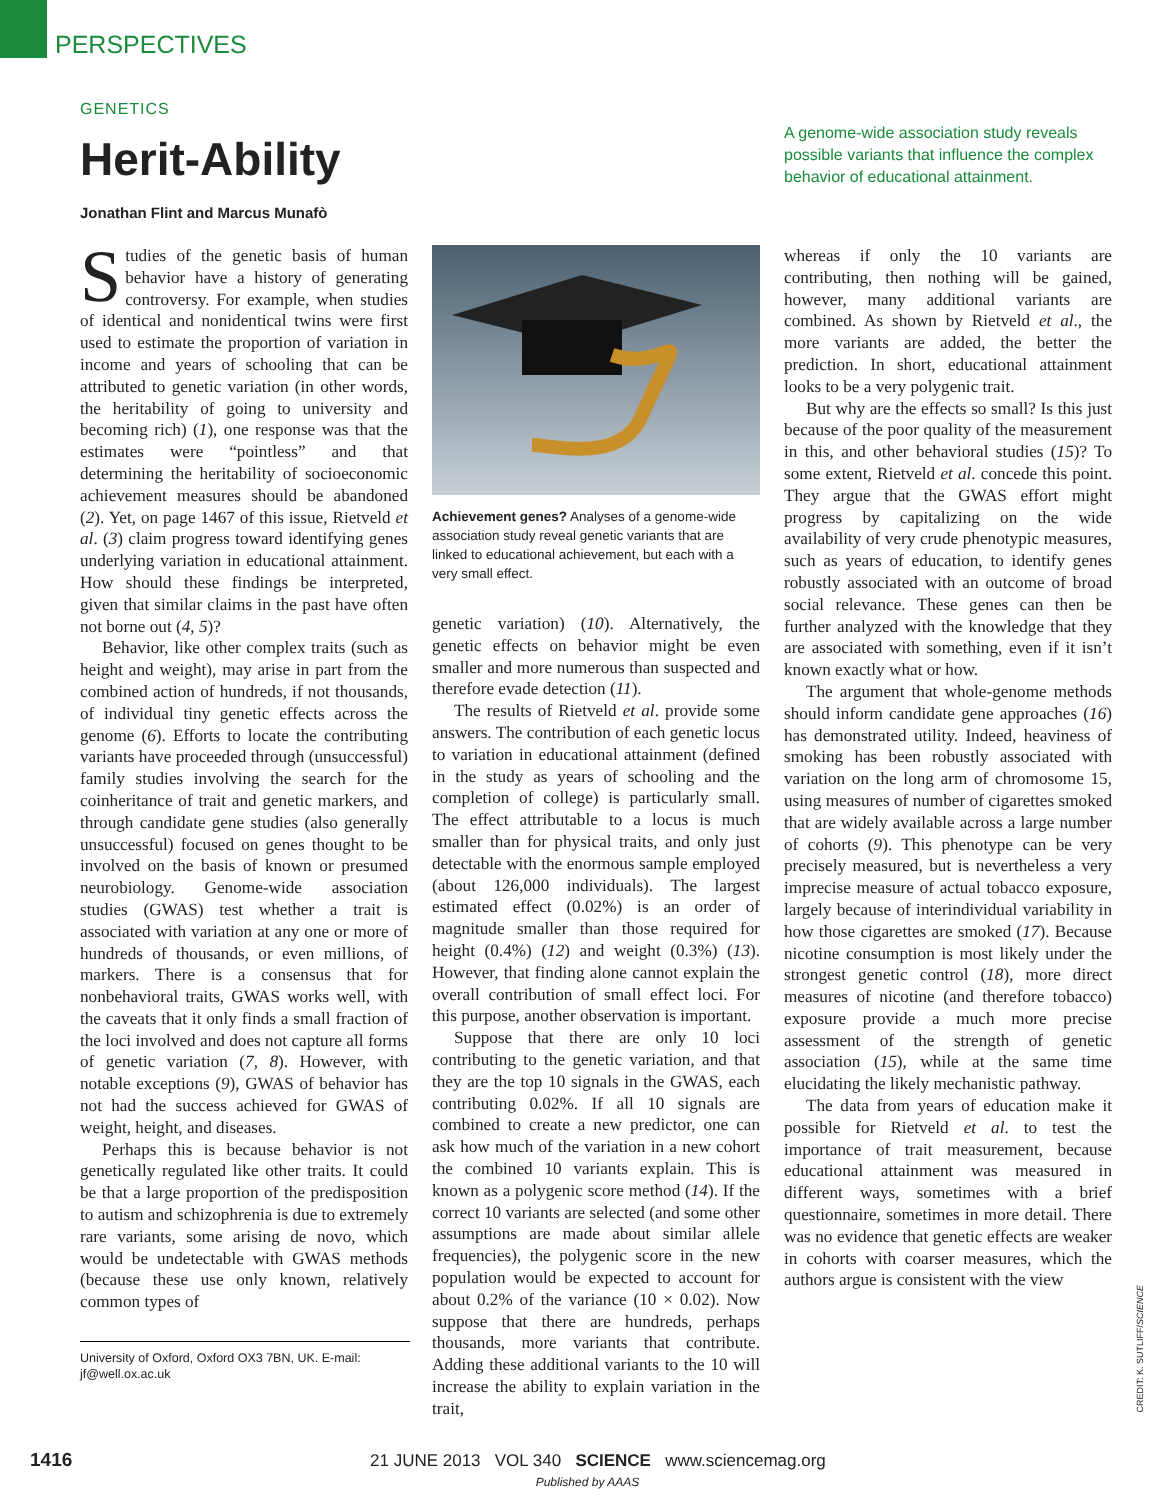PERSPECTIVES
GENETICS
Herit-Ability
Jonathan Flint and Marcus Munafò
A genome-wide association study reveals possible variants that influence the complex behavior of educational attainment.
Studies of the genetic basis of human behavior have a history of generating controversy. For example, when studies of identical and nonidentical twins were first used to estimate the proportion of variation in income and years of schooling that can be attributed to genetic variation (in other words, the heritability of going to university and becoming rich) (1), one response was that the estimates were “pointless” and that determining the heritability of socioeconomic achievement measures should be abandoned (2). Yet, on page 1467 of this issue, Rietveld et al. (3) claim progress toward identifying genes underlying variation in educational attainment. How should these findings be interpreted, given that similar claims in the past have often not borne out (4, 5)?
Behavior, like other complex traits (such as height and weight), may arise in part from the combined action of hundreds, if not thousands, of individual tiny genetic effects across the genome (6). Efforts to locate the contributing variants have proceeded through (unsuccessful) family studies involving the search for the coinheritance of trait and genetic markers, and through candidate gene studies (also generally unsuccessful) focused on genes thought to be involved on the basis of known or presumed neurobiology. Genome-wide association studies (GWAS) test whether a trait is associated with variation at any one or more of hundreds of thousands, or even millions, of markers. There is a consensus that for nonbehavioral traits, GWAS works well, with the caveats that it only finds a small fraction of the loci involved and does not capture all forms of genetic variation (7, 8). However, with notable exceptions (9), GWAS of behavior has not had the success achieved for GWAS of weight, height, and diseases.
Perhaps this is because behavior is not genetically regulated like other traits. It could be that a large proportion of the predisposition to autism and schizophrenia is due to extremely rare variants, some arising de novo, which would be undetectable with GWAS methods (because these use only known, relatively common types of
University of Oxford, Oxford OX3 7BN, UK. E-mail: jf@well.ox.ac.uk
Achievement genes? Analyses of a genome-wide association study reveal genetic variants that are linked to educational achievement, but each with a very small effect.
genetic variation) (10). Alternatively, the genetic effects on behavior might be even smaller and more numerous than suspected and therefore evade detection (11).
The results of Rietveld et al. provide some answers. The contribution of each genetic locus to variation in educational attainment (defined in the study as years of schooling and the completion of college) is particularly small. The effect attributable to a locus is much smaller than for physical traits, and only just detectable with the enormous sample employed (about 126,000 individuals). The largest estimated effect (0.02%) is an order of magnitude smaller than those required for height (0.4%) (12) and weight (0.3%) (13). However, that finding alone cannot explain the overall contribution of small effect loci. For this purpose, another observation is important.
Suppose that there are only 10 loci contributing to the genetic variation, and that they are the top 10 signals in the GWAS, each contributing 0.02%. If all 10 signals are combined to create a new predictor, one can ask how much of the variation in a new cohort the combined 10 variants explain. This is known as a polygenic score method (14). If the correct 10 variants are selected (and some other assumptions are made about similar allele frequencies), the polygenic score in the new population would be expected to account for about 0.2% of the variance (10 × 0.02). Now suppose that there are hundreds, perhaps thousands, more variants that contribute. Adding these additional variants to the 10 will increase the ability to explain variation in the trait,
whereas if only the 10 variants are contributing, then nothing will be gained, however, many additional variants are combined. As shown by Rietveld et al., the more variants are added, the better the prediction. In short, educational attainment looks to be a very polygenic trait.
But why are the effects so small? Is this just because of the poor quality of the measurement in this, and other behavioral studies (15)? To some extent, Rietveld et al. concede this point. They argue that the GWAS effort might progress by capitalizing on the wide availability of very crude phenotypic measures, such as years of education, to identify genes robustly associated with an outcome of broad social relevance. These genes can then be further analyzed with the knowledge that they are associated with something, even if it isn’t known exactly what or how.
The argument that whole-genome methods should inform candidate gene approaches (16) has demonstrated utility. Indeed, heaviness of smoking has been robustly associated with variation on the long arm of chromosome 15, using measures of number of cigarettes smoked that are widely available across a large number of cohorts (9). This phenotype can be very precisely measured, but is nevertheless a very imprecise measure of actual tobacco exposure, largely because of interindividual variability in how those cigarettes are smoked (17). Because nicotine consumption is most likely under the strongest genetic control (18), more direct measures of nicotine (and therefore tobacco) exposure provide a much more precise assessment of the strength of genetic association (15), while at the same time elucidating the likely mechanistic pathway.
The data from years of education make it possible for Rietveld et al. to test the importance of trait measurement, because educational attainment was measured in different ways, sometimes with a brief questionnaire, sometimes in more detail. There was no evidence that genetic effects are weaker in cohorts with coarser measures, which the authors argue is consistent with the view
CREDIT: K. SUTLIFF/SCIENCE
1416 21 JUNE 2013 VOL 340 SCIENCE www.sciencemag.org
Published by AAAS